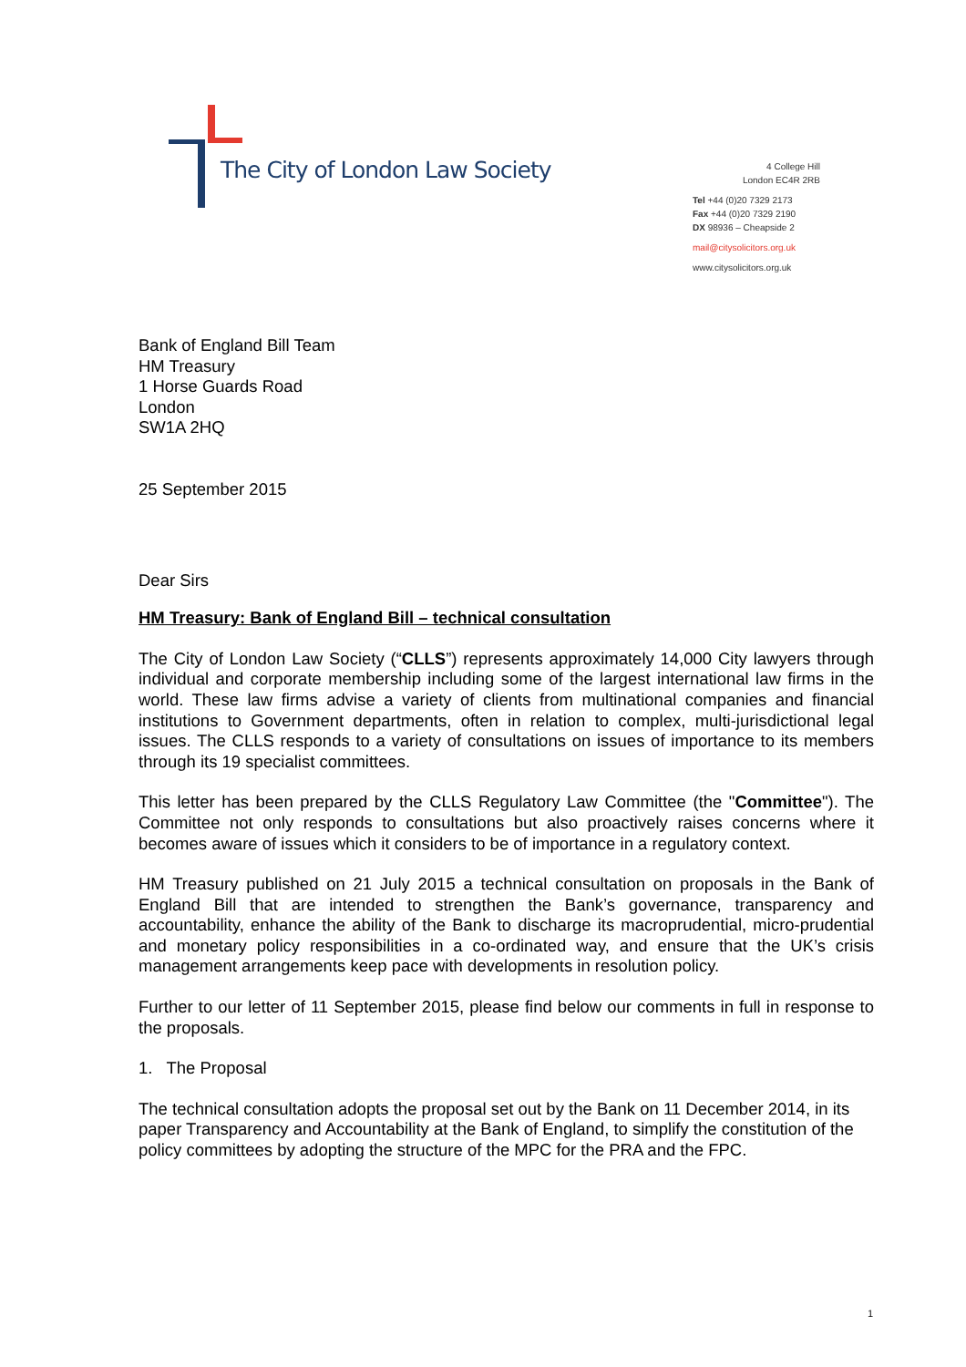The City of London Law Society
4 College Hill
London EC4R 2RB
Tel +44 (0)20 7329 2173
Fax +44 (0)20 7329 2190
DX 98936 – Cheapside 2
mail@citysolicitors.org.uk
www.citysolicitors.org.uk
Bank of England Bill Team
HM Treasury
1 Horse Guards Road
London
SW1A 2HQ
25 September 2015
Dear Sirs
HM Treasury: Bank of England Bill – technical consultation
The City of London Law Society (“CLLS”) represents approximately 14,000 City lawyers through individual and corporate membership including some of the largest international law firms in the world. These law firms advise a variety of clients from multinational companies and financial institutions to Government departments, often in relation to complex, multi-jurisdictional legal issues. The CLLS responds to a variety of consultations on issues of importance to its members through its 19 specialist committees.
This letter has been prepared by the CLLS Regulatory Law Committee (the "Committee"). The Committee not only responds to consultations but also proactively raises concerns where it becomes aware of issues which it considers to be of importance in a regulatory context.
HM Treasury published on 21 July 2015 a technical consultation on proposals in the Bank of England Bill that are intended to strengthen the Bank’s governance, transparency and accountability, enhance the ability of the Bank to discharge its macroprudential, micro-prudential and monetary policy responsibilities in a co-ordinated way, and ensure that the UK’s crisis management arrangements keep pace with developments in resolution policy.
Further to our letter of 11 September 2015, please find below our comments in full in response to the proposals.
1. The Proposal
The technical consultation adopts the proposal set out by the Bank on 11 December 2014, in its paper Transparency and Accountability at the Bank of England, to simplify the constitution of the policy committees by adopting the structure of the MPC for the PRA and the FPC.
1